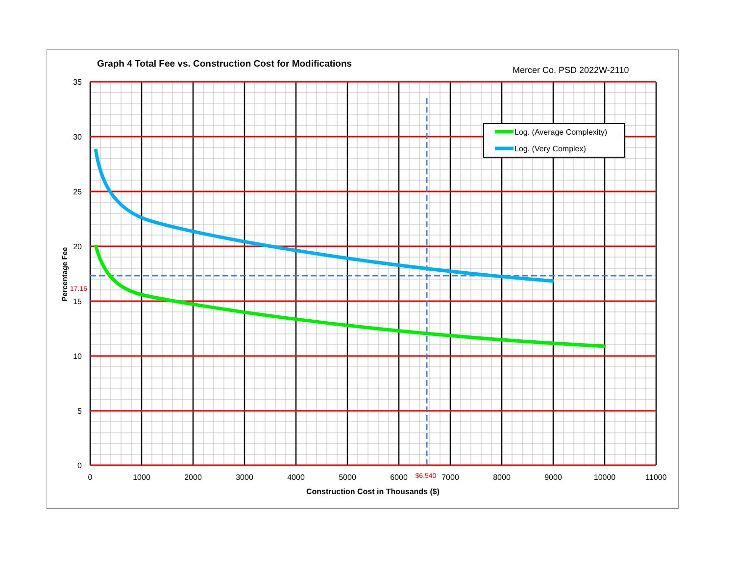Graph 4 Total Fee vs. Construction Cost for Modifications
Mercer Co. PSD 2022W-2110
Log. (Average Complexity)
Log. (Very Complex)
35
30
25
20
15
10
5
0
17.16
0
1000
2000
3000
4000
5000
6000
7000
8000
9000
10000
11000
$6,540
Construction Cost in Thousands ($)
Percentage Fee